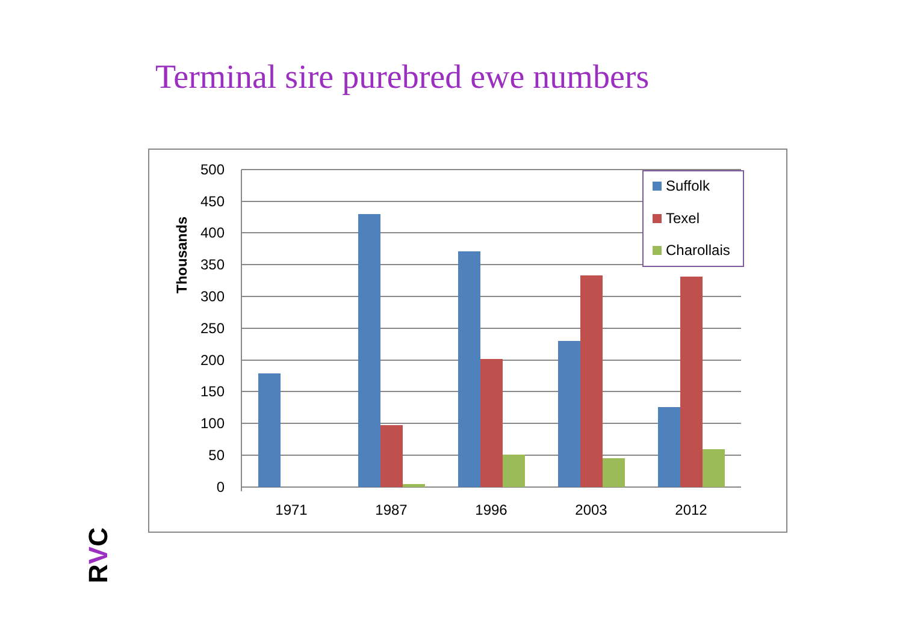Terminal sire purebred ewe numbers
500
450
400
350
300
250
200
150
100
50
0
Thousands
1971
1987
1996
2003
2012
Suffolk
Texel
Charollais
RVC